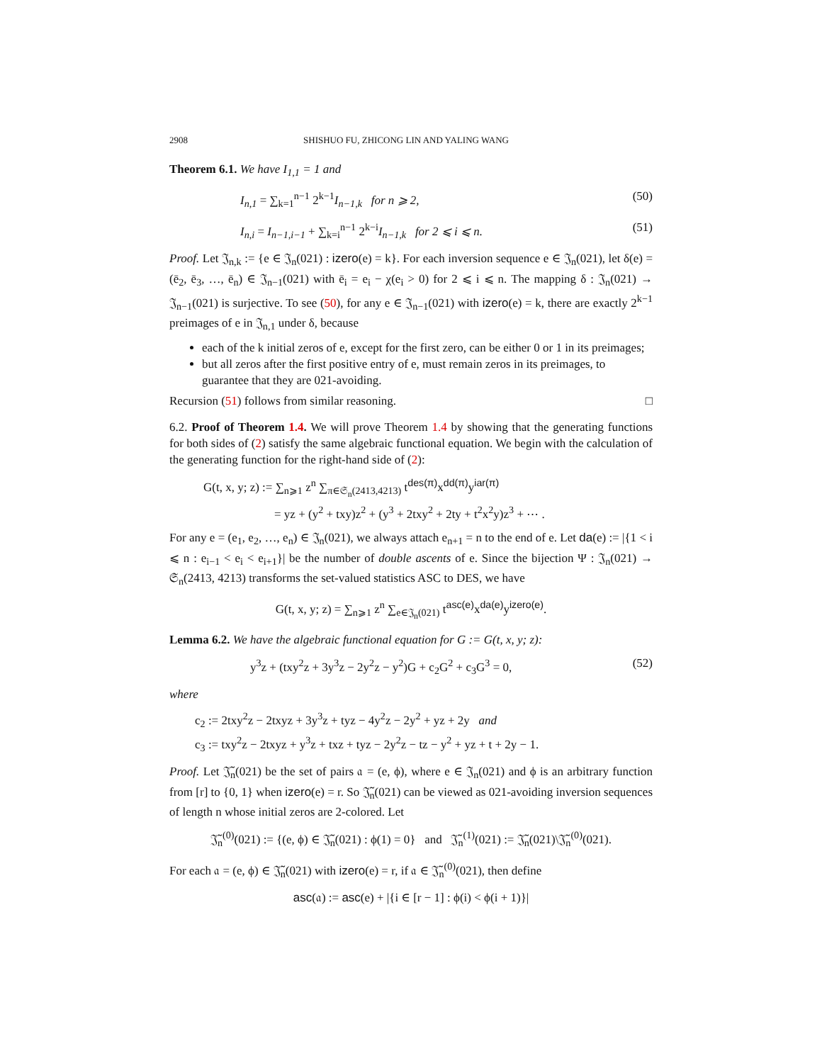2908 SHISHUO FU, ZHICONG LIN AND YALING WANG
Theorem 6.1. We have I<sub>1,1</sub> = 1 and
I<sub>n,1</sub> = ∑<sub>k=1</sub><sup>n−1</sup> 2<sup>k−1</sup>I<sub>n−1,k</sub> for n ⩾ 2, (50)
I<sub>n,i</sub> = I<sub>n−1,i−1</sub> + ∑<sub>k=i</sub><sup>n−1</sup> 2<sup>k−i</sup>I<sub>n−1,k</sub> for 2 ⩽ i ⩽ n. (51)
Proof. Let 𝔍<sub>n,k</sub> := {e ∈ 𝔍<sub>n</sub>(021) : izero(e) = k}. For each inversion sequence e ∈ 𝔍<sub>n</sub>(021), let δ(e) = (ē<sub>2</sub>, ē<sub>3</sub>, …, ē<sub>n</sub>) ∈ 𝔍<sub>n−1</sub>(021) with ē<sub>i</sub> = e<sub>i</sub> − χ(e<sub>i</sub> > 0) for 2 ⩽ i ⩽ n. The mapping δ : 𝔍<sub>n</sub>(021) → 𝔍<sub>n−1</sub>(021) is surjective. To see (50), for any e ∈ 𝔍<sub>n−1</sub>(021) with izero(e) = k, there are exactly 2<sup>k−1</sup> preimages of e in 𝔍<sub>n,1</sub> under δ, because
each of the k initial zeros of e, except for the first zero, can be either 0 or 1 in its preimages;
but all zeros after the first positive entry of e, must remain zeros in its preimages, to guarantee that they are 021-avoiding.
Recursion (51) follows from similar reasoning. □
6.2. Proof of Theorem 1.4. We will prove Theorem 1.4 by showing that the generating functions for both sides of (2) satisfy the same algebraic functional equation. We begin with the calculation of the generating function for the right-hand side of (2):
G(t, x, y; z) := ∑<sub>n⩾1</sub> z<sup>n</sup> ∑<sub>π∈𝔖<sub>n</sub>(2413,4213)</sub> t<sup>des(π)</sup>x<sup>dd(π)</sup>y<sup>iar(π)</sup>
= yz + (y<sup>2</sup> + txy)z<sup>2</sup> + (y<sup>3</sup> + 2txy<sup>2</sup> + 2ty + t<sup>2</sup>x<sup>2</sup>y)z<sup>3</sup> + ⋯ .
For any e = (e<sub>1</sub>, e<sub>2</sub>, …, e<sub>n</sub>) ∈ 𝔍<sub>n</sub>(021), we always attach e<sub>n+1</sub> = n to the end of e. Let da(e) := |{1 < i ⩽ n : e<sub>i−1</sub> < e<sub>i</sub> < e<sub>i+1</sub>}| be the number of double ascents of e. Since the bijection Ψ : 𝔍<sub>n</sub>(021) → 𝔖<sub>n</sub>(2413, 4213) transforms the set-valued statistics ASC to DES, we have
G(t, x, y; z) = ∑<sub>n⩾1</sub> z<sup>n</sup> ∑<sub>e∈𝔍<sub>n</sub>(021)</sub> t<sup>asc(e)</sup>x<sup>da(e)</sup>y<sup>izero(e)</sup>.
Lemma 6.2. We have the algebraic functional equation for G := G(t, x, y; z):
y<sup>3</sup>z + (txy<sup>2</sup>z + 3y<sup>3</sup>z − 2y<sup>2</sup>z − y<sup>2</sup>)G + c<sub>2</sub>G<sup>2</sup> + c<sub>3</sub>G<sup>3</sup> = 0, (52)
where
c<sub>2</sub> := 2txy<sup>2</sup>z − 2txyz + 3y<sup>3</sup>z + tyz − 4y<sup>2</sup>z − 2y<sup>2</sup> + yz + 2y and
c<sub>3</sub> := txy<sup>2</sup>z − 2txyz + y<sup>3</sup>z + txz + tyz − 2y<sup>2</sup>z − tz − y<sup>2</sup> + yz + t + 2y − 1.
Proof. Let 𝔍̃<sub>n</sub>(021) be the set of pairs 𝔞 = (e, ϕ), where e ∈ 𝔍<sub>n</sub>(021) and ϕ is an arbitrary function from [r] to {0, 1} when izero(e) = r. So 𝔍̃<sub>n</sub>(021) can be viewed as 021-avoiding inversion sequences of length n whose initial zeros are 2-colored. Let
𝔍̃<sub>n</sub><sup>(0)</sup>(021) := {(e, ϕ) ∈ 𝔍̃<sub>n</sub>(021) : ϕ(1) = 0} and 𝔍̃<sub>n</sub><sup>(1)</sup>(021) := 𝔍̃<sub>n</sub>(021)\𝔍̃<sub>n</sub><sup>(0)</sup>(021).
For each 𝔞 = (e, ϕ) ∈ 𝔍̃<sub>n</sub>(021) with izero(e) = r, if 𝔞 ∈ 𝔍̃<sub>n</sub><sup>(0)</sup>(021), then define
asc(𝔞) := asc(e) + |{i ∈ [r − 1] : ϕ(i) < ϕ(i + 1)}|